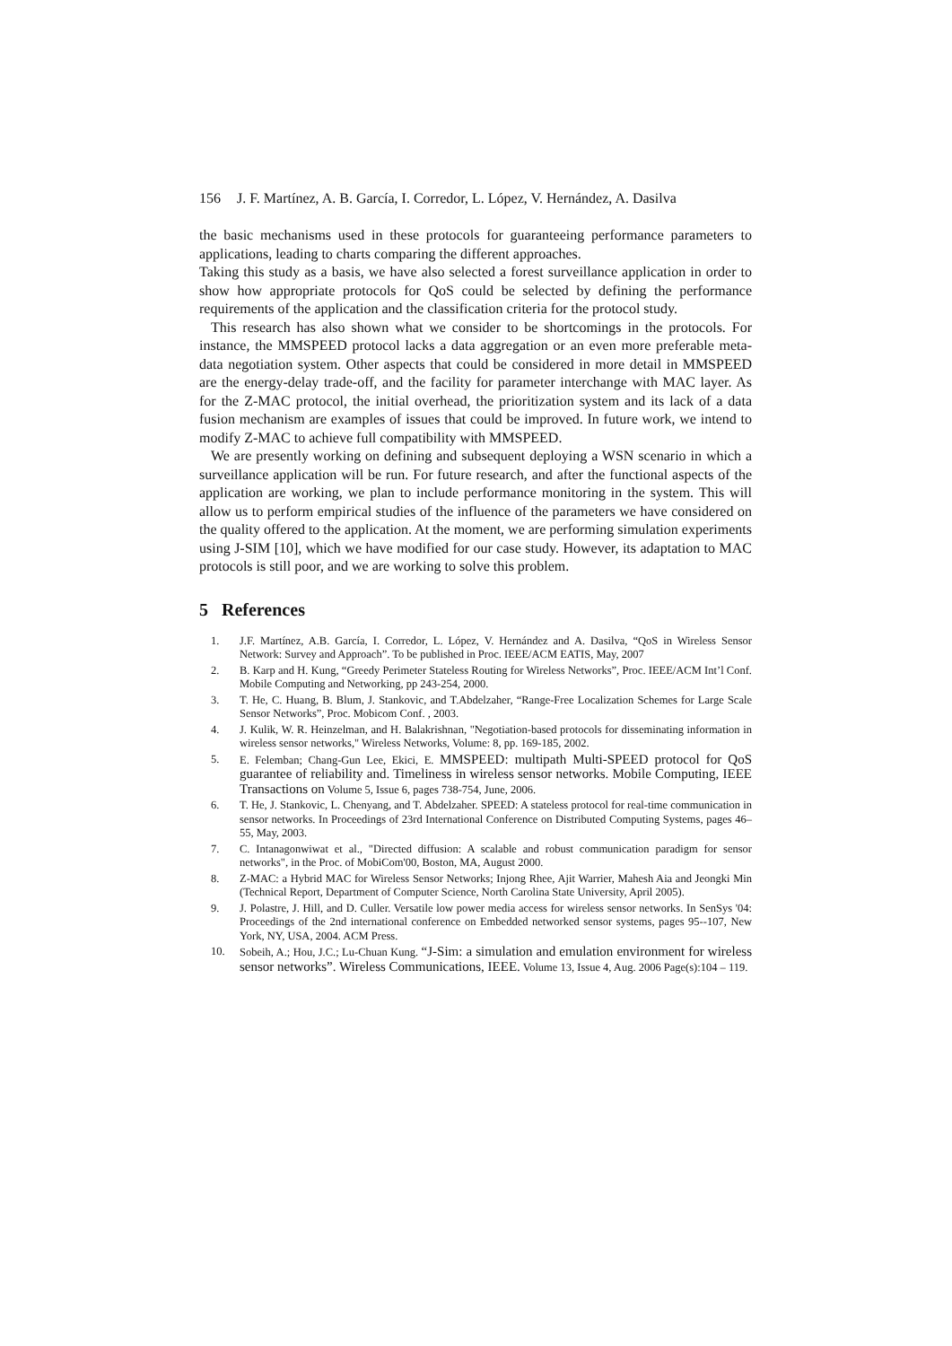156 J. F. Martínez, A. B. García, I. Corredor, L. López, V. Hernández, A. Dasilva
the basic mechanisms used in these protocols for guaranteeing performance parameters to applications, leading to charts comparing the different approaches.
Taking this study as a basis, we have also selected a forest surveillance application in order to show how appropriate protocols for QoS could be selected by defining the performance requirements of the application and the classification criteria for the protocol study.
This research has also shown what we consider to be shortcomings in the protocols. For instance, the MMSPEED protocol lacks a data aggregation or an even more preferable meta-data negotiation system. Other aspects that could be considered in more detail in MMSPEED are the energy-delay trade-off, and the facility for parameter interchange with MAC layer. As for the Z-MAC protocol, the initial overhead, the prioritization system and its lack of a data fusion mechanism are examples of issues that could be improved. In future work, we intend to modify Z-MAC to achieve full compatibility with MMSPEED.
We are presently working on defining and subsequent deploying a WSN scenario in which a surveillance application will be run. For future research, and after the functional aspects of the application are working, we plan to include performance monitoring in the system. This will allow us to perform empirical studies of the influence of the parameters we have considered on the quality offered to the application. At the moment, we are performing simulation experiments using J-SIM [10], which we have modified for our case study. However, its adaptation to MAC protocols is still poor, and we are working to solve this problem.
5 References
1. J.F. Martínez, A.B. García, I. Corredor, L. López, V. Hernández and A. Dasilva, “QoS in Wireless Sensor Network: Survey and Approach”. To be published in Proc. IEEE/ACM EATIS, May, 2007
2. B. Karp and H. Kung, “Greedy Perimeter Stateless Routing for Wireless Networks”, Proc. IEEE/ACM Int’l Conf. Mobile Computing and Networking, pp 243-254, 2000.
3. T. He, C. Huang, B. Blum, J. Stankovic, and T.Abdelzaher, “Range-Free Localization Schemes for Large Scale Sensor Networks”, Proc. Mobicom Conf. , 2003.
4. J. Kulik, W. R. Heinzelman, and H. Balakrishnan, "Negotiation-based protocols for disseminating information in wireless sensor networks," Wireless Networks, Volume: 8, pp. 169-185, 2002.
5. E. Felemban; Chang-Gun Lee, Ekici, E. MMSPEED: multipath Multi-SPEED protocol for QoS guarantee of reliability and. Timeliness in wireless sensor networks. Mobile Computing, IEEE Transactions on Volume 5, Issue 6, pages 738-754, June, 2006.
6. T. He, J. Stankovic, L. Chenyang, and T. Abdelzaher. SPEED: A stateless protocol for real-time communication in sensor networks. In Proceedings of 23rd International Conference on Distributed Computing Systems, pages 46–55, May, 2003.
7. C. Intanagonwiwat et al., "Directed diffusion: A scalable and robust communication paradigm for sensor networks", in the Proc. of MobiCom'00, Boston, MA, August 2000.
8. Z-MAC: a Hybrid MAC for Wireless Sensor Networks; Injong Rhee, Ajit Warrier, Mahesh Aia and Jeongki Min (Technical Report, Department of Computer Science, North Carolina State University, April 2005).
9. J. Polastre, J. Hill, and D. Culler. Versatile low power media access for wireless sensor networks. In SenSys '04: Proceedings of the 2nd international conference on Embedded networked sensor systems, pages 95--107, New York, NY, USA, 2004. ACM Press.
10. Sobeih, A.; Hou, J.C.; Lu-Chuan Kung. “J-Sim: a simulation and emulation environment for wireless sensor networks”. Wireless Communications, IEEE. Volume 13, Issue 4, Aug. 2006 Page(s):104 – 119.